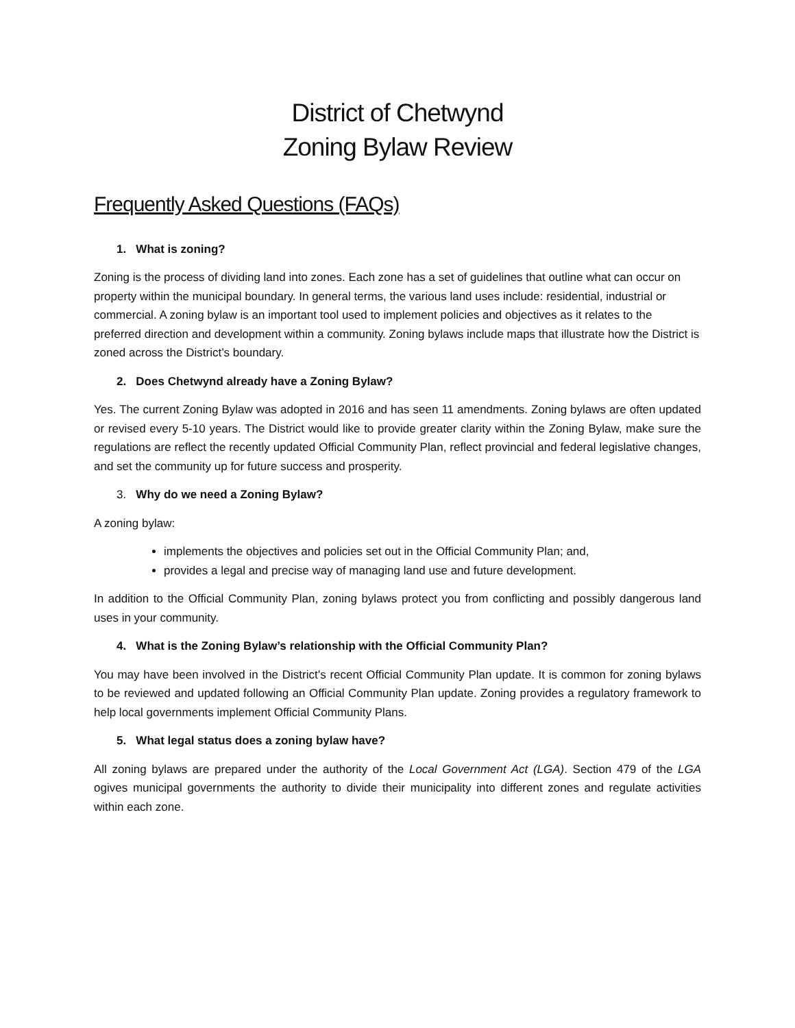District of Chetwynd
Zoning Bylaw Review
Frequently Asked Questions (FAQs)
1. What is zoning?
Zoning is the process of dividing land into zones. Each zone has a set of guidelines that outline what can occur on property within the municipal boundary. In general terms, the various land uses include: residential, industrial or commercial. A zoning bylaw is an important tool used to implement policies and objectives as it relates to the preferred direction and development within a community. Zoning bylaws include maps that illustrate how the District is zoned across the District’s boundary.
2. Does Chetwynd already have a Zoning Bylaw?
Yes. The current Zoning Bylaw was adopted in 2016 and has seen 11 amendments. Zoning bylaws are often updated or revised every 5-10 years. The District would like to provide greater clarity within the Zoning Bylaw, make sure the regulations are reflect the recently updated Official Community Plan, reflect provincial and federal legislative changes, and set the community up for future success and prosperity.
3. Why do we need a Zoning Bylaw?
A zoning bylaw:
implements the objectives and policies set out in the Official Community Plan; and,
provides a legal and precise way of managing land use and future development.
In addition to the Official Community Plan, zoning bylaws protect you from conflicting and possibly dangerous land uses in your community.
4. What is the Zoning Bylaw’s relationship with the Official Community Plan?
You may have been involved in the District’s recent Official Community Plan update. It is common for zoning bylaws to be reviewed and updated following an Official Community Plan update. Zoning provides a regulatory framework to help local governments implement Official Community Plans.
5. What legal status does a zoning bylaw have?
All zoning bylaws are prepared under the authority of the Local Government Act (LGA). Section 479 of the LGA ogives municipal governments the authority to divide their municipality into different zones and regulate activities within each zone.